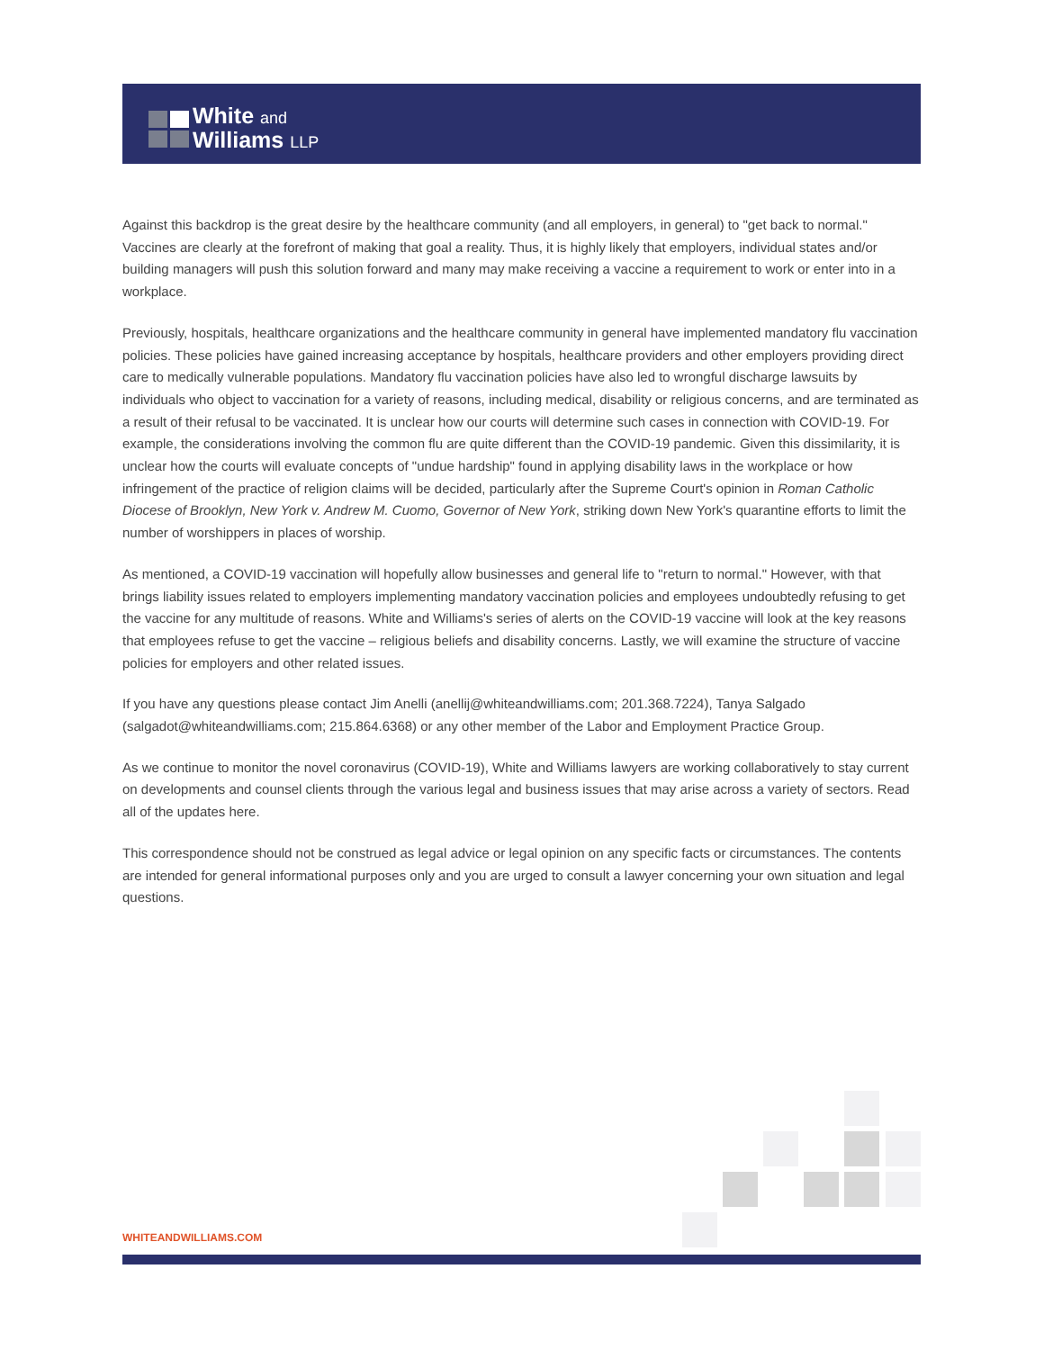White and
Williams LLP
Against this backdrop is the great desire by the healthcare community (and all employers, in general) to "get back to normal." Vaccines are clearly at the forefront of making that goal a reality. Thus, it is highly likely that employers, individual states and/or building managers will push this solution forward and many may make receiving a vaccine a requirement to work or enter into in a workplace.
Previously, hospitals, healthcare organizations and the healthcare community in general have implemented mandatory flu vaccination policies. These policies have gained increasing acceptance by hospitals, healthcare providers and other employers providing direct care to medically vulnerable populations. Mandatory flu vaccination policies have also led to wrongful discharge lawsuits by individuals who object to vaccination for a variety of reasons, including medical, disability or religious concerns, and are terminated as a result of their refusal to be vaccinated. It is unclear how our courts will determine such cases in connection with COVID-19. For example, the considerations involving the common flu are quite different than the COVID-19 pandemic. Given this dissimilarity, it is unclear how the courts will evaluate concepts of "undue hardship" found in applying disability laws in the workplace or how infringement of the practice of religion claims will be decided, particularly after the Supreme Court's opinion in Roman Catholic Diocese of Brooklyn, New York v. Andrew M. Cuomo, Governor of New York, striking down New York's quarantine efforts to limit the number of worshippers in places of worship.
As mentioned, a COVID-19 vaccination will hopefully allow businesses and general life to "return to normal." However, with that brings liability issues related to employers implementing mandatory vaccination policies and employees undoubtedly refusing to get the vaccine for any multitude of reasons. White and Williams's series of alerts on the COVID-19 vaccine will look at the key reasons that employees refuse to get the vaccine – religious beliefs and disability concerns. Lastly, we will examine the structure of vaccine policies for employers and other related issues.
If you have any questions please contact Jim Anelli (anellij@whiteandwilliams.com; 201.368.7224), Tanya Salgado (salgadot@whiteandwilliams.com; 215.864.6368) or any other member of the Labor and Employment Practice Group.
As we continue to monitor the novel coronavirus (COVID-19), White and Williams lawyers are working collaboratively to stay current on developments and counsel clients through the various legal and business issues that may arise across a variety of sectors. Read all of the updates here.
This correspondence should not be construed as legal advice or legal opinion on any specific facts or circumstances. The contents are intended for general informational purposes only and you are urged to consult a lawyer concerning your own situation and legal questions.
WHITEANDWILLIAMS.COM